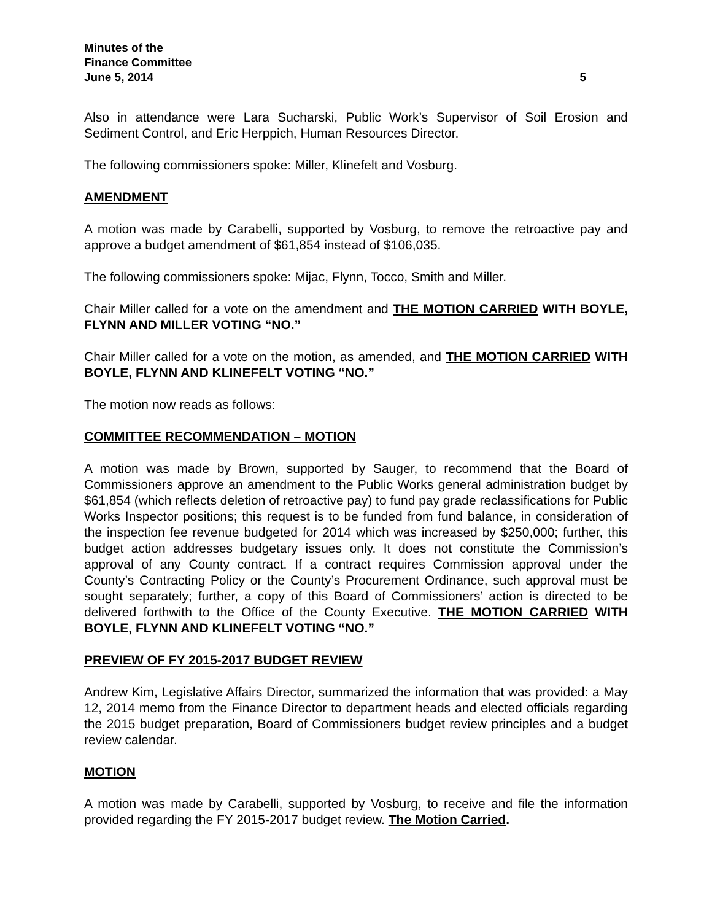Minutes of the
Finance Committee
June 5, 2014 5
Also in attendance were Lara Sucharski, Public Work’s Supervisor of Soil Erosion and Sediment Control, and Eric Herppich, Human Resources Director.
The following commissioners spoke: Miller, Klinefelt and Vosburg.
AMENDMENT
A motion was made by Carabelli, supported by Vosburg, to remove the retroactive pay and approve a budget amendment of $61,854 instead of $106,035.
The following commissioners spoke: Mijac, Flynn, Tocco, Smith and Miller.
Chair Miller called for a vote on the amendment and THE MOTION CARRIED WITH BOYLE, FLYNN AND MILLER VOTING “NO.”
Chair Miller called for a vote on the motion, as amended, and THE MOTION CARRIED WITH BOYLE, FLYNN AND KLINEFELT VOTING “NO.”
The motion now reads as follows:
COMMITTEE RECOMMENDATION – MOTION
A motion was made by Brown, supported by Sauger, to recommend that the Board of Commissioners approve an amendment to the Public Works general administration budget by $61,854 (which reflects deletion of retroactive pay) to fund pay grade reclassifications for Public Works Inspector positions; this request is to be funded from fund balance, in consideration of the inspection fee revenue budgeted for 2014 which was increased by $250,000; further, this budget action addresses budgetary issues only. It does not constitute the Commission’s approval of any County contract. If a contract requires Commission approval under the County’s Contracting Policy or the County’s Procurement Ordinance, such approval must be sought separately; further, a copy of this Board of Commissioners’ action is directed to be delivered forthwith to the Office of the County Executive. THE MOTION CARRIED WITH BOYLE, FLYNN AND KLINEFELT VOTING “NO.”
PREVIEW OF FY 2015-2017 BUDGET REVIEW
Andrew Kim, Legislative Affairs Director, summarized the information that was provided: a May 12, 2014 memo from the Finance Director to department heads and elected officials regarding the 2015 budget preparation, Board of Commissioners budget review principles and a budget review calendar.
MOTION
A motion was made by Carabelli, supported by Vosburg, to receive and file the information provided regarding the FY 2015-2017 budget review. The Motion Carried.